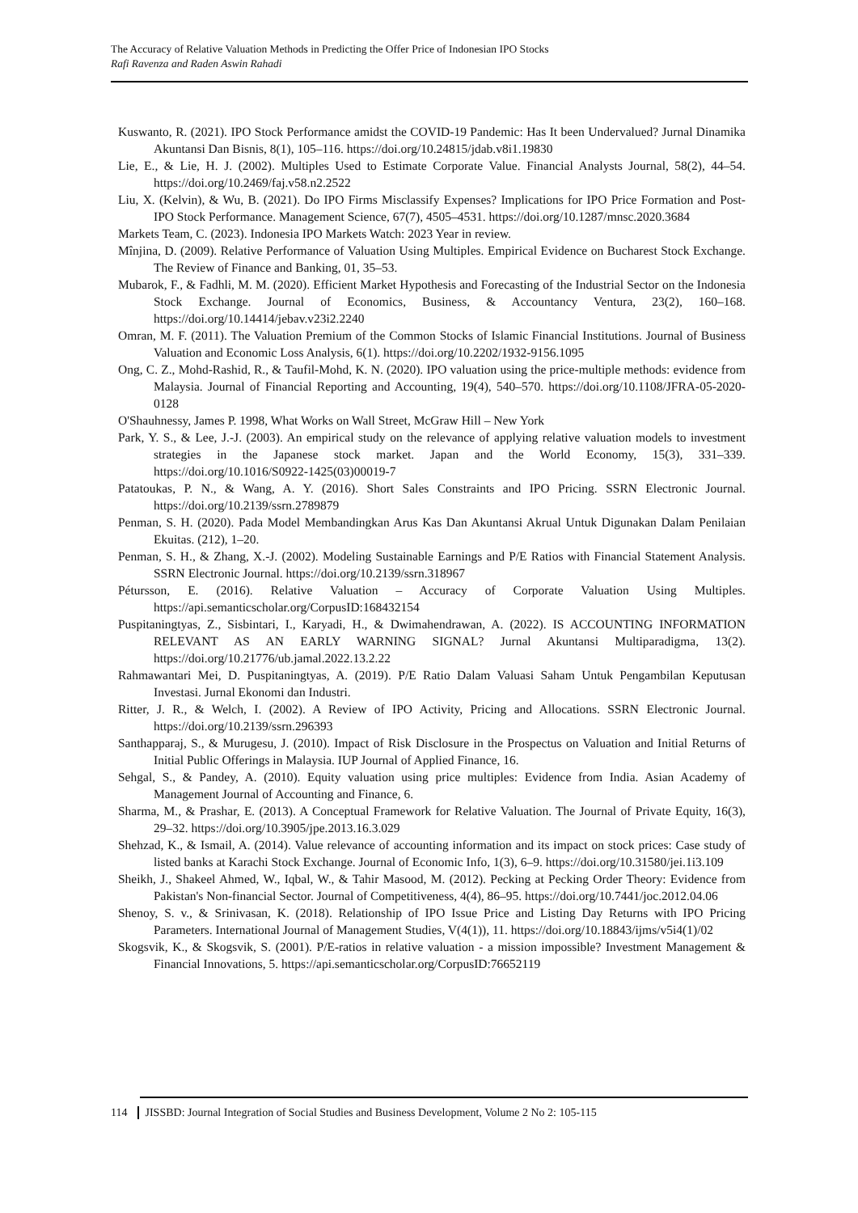The Accuracy of Relative Valuation Methods in Predicting the Offer Price of Indonesian IPO Stocks
Rafi Ravenza and Raden Aswin Rahadi
Kuswanto, R. (2021). IPO Stock Performance amidst the COVID-19 Pandemic: Has It been Undervalued? Jurnal Dinamika Akuntansi Dan Bisnis, 8(1), 105–116. https://doi.org/10.24815/jdab.v8i1.19830
Lie, E., & Lie, H. J. (2002). Multiples Used to Estimate Corporate Value. Financial Analysts Journal, 58(2), 44–54. https://doi.org/10.2469/faj.v58.n2.2522
Liu, X. (Kelvin), & Wu, B. (2021). Do IPO Firms Misclassify Expenses? Implications for IPO Price Formation and Post-IPO Stock Performance. Management Science, 67(7), 4505–4531. https://doi.org/10.1287/mnsc.2020.3684
Markets Team, C. (2023). Indonesia IPO Markets Watch: 2023 Year in review.
Mînjina, D. (2009). Relative Performance of Valuation Using Multiples. Empirical Evidence on Bucharest Stock Exchange. The Review of Finance and Banking, 01, 35–53.
Mubarok, F., & Fadhli, M. M. (2020). Efficient Market Hypothesis and Forecasting of the Industrial Sector on the Indonesia Stock Exchange. Journal of Economics, Business, & Accountancy Ventura, 23(2), 160–168. https://doi.org/10.14414/jebav.v23i2.2240
Omran, M. F. (2011). The Valuation Premium of the Common Stocks of Islamic Financial Institutions. Journal of Business Valuation and Economic Loss Analysis, 6(1). https://doi.org/10.2202/1932-9156.1095
Ong, C. Z., Mohd-Rashid, R., & Taufil-Mohd, K. N. (2020). IPO valuation using the price-multiple methods: evidence from Malaysia. Journal of Financial Reporting and Accounting, 19(4), 540–570. https://doi.org/10.1108/JFRA-05-2020-0128
O'Shauhnessy, James P. 1998, What Works on Wall Street, McGraw Hill – New York
Park, Y. S., & Lee, J.-J. (2003). An empirical study on the relevance of applying relative valuation models to investment strategies in the Japanese stock market. Japan and the World Economy, 15(3), 331–339. https://doi.org/10.1016/S0922-1425(03)00019-7
Patatoukas, P. N., & Wang, A. Y. (2016). Short Sales Constraints and IPO Pricing. SSRN Electronic Journal. https://doi.org/10.2139/ssrn.2789879
Penman, S. H. (2020). Pada Model Membandingkan Arus Kas Dan Akuntansi Akrual Untuk Digunakan Dalam Penilaian Ekuitas. (212), 1–20.
Penman, S. H., & Zhang, X.-J. (2002). Modeling Sustainable Earnings and P/E Ratios with Financial Statement Analysis. SSRN Electronic Journal. https://doi.org/10.2139/ssrn.318967
Pétursson, E. (2016). Relative Valuation – Accuracy of Corporate Valuation Using Multiples. https://api.semanticscholar.org/CorpusID:168432154
Puspitaningtyas, Z., Sisbintari, I., Karyadi, H., & Dwimahendrawan, A. (2022). IS ACCOUNTING INFORMATION RELEVANT AS AN EARLY WARNING SIGNAL? Jurnal Akuntansi Multiparadigma, 13(2). https://doi.org/10.21776/ub.jamal.2022.13.2.22
Rahmawantari Mei, D. Puspitaningtyas, A. (2019). P/E Ratio Dalam Valuasi Saham Untuk Pengambilan Keputusan Investasi. Jurnal Ekonomi dan Industri.
Ritter, J. R., & Welch, I. (2002). A Review of IPO Activity, Pricing and Allocations. SSRN Electronic Journal. https://doi.org/10.2139/ssrn.296393
Santhapparaj, S., & Murugesu, J. (2010). Impact of Risk Disclosure in the Prospectus on Valuation and Initial Returns of Initial Public Offerings in Malaysia. IUP Journal of Applied Finance, 16.
Sehgal, S., & Pandey, A. (2010). Equity valuation using price multiples: Evidence from India. Asian Academy of Management Journal of Accounting and Finance, 6.
Sharma, M., & Prashar, E. (2013). A Conceptual Framework for Relative Valuation. The Journal of Private Equity, 16(3), 29–32. https://doi.org/10.3905/jpe.2013.16.3.029
Shehzad, K., & Ismail, A. (2014). Value relevance of accounting information and its impact on stock prices: Case study of listed banks at Karachi Stock Exchange. Journal of Economic Info, 1(3), 6–9. https://doi.org/10.31580/jei.1i3.109
Sheikh, J., Shakeel Ahmed, W., Iqbal, W., & Tahir Masood, M. (2012). Pecking at Pecking Order Theory: Evidence from Pakistan's Non-financial Sector. Journal of Competitiveness, 4(4), 86–95. https://doi.org/10.7441/joc.2012.04.06
Shenoy, S. v., & Srinivasan, K. (2018). Relationship of IPO Issue Price and Listing Day Returns with IPO Pricing Parameters. International Journal of Management Studies, V(4(1)), 11. https://doi.org/10.18843/ijms/v5i4(1)/02
Skogsvik, K., & Skogsvik, S. (2001). P/E-ratios in relative valuation - a mission impossible? Investment Management & Financial Innovations, 5. https://api.semanticscholar.org/CorpusID:76652119
114 JISSBD: Journal Integration of Social Studies and Business Development, Volume 2 No 2: 105-115